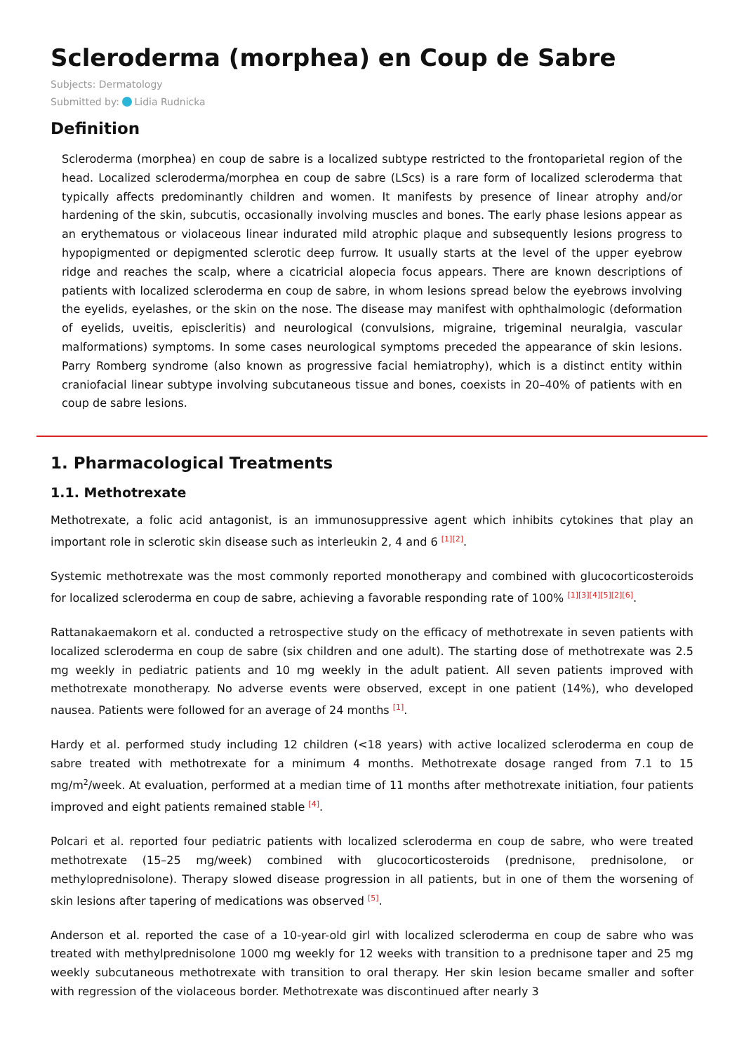Scleroderma (morphea) en Coup de Sabre
Subjects: Dermatology
Submitted by: Lidia Rudnicka
Definition
Scleroderma (morphea) en coup de sabre is a localized subtype restricted to the frontoparietal region of the head. Localized scleroderma/morphea en coup de sabre (LScs) is a rare form of localized scleroderma that typically affects predominantly children and women. It manifests by presence of linear atrophy and/or hardening of the skin, subcutis, occasionally involving muscles and bones. The early phase lesions appear as an erythematous or violaceous linear indurated mild atrophic plaque and subsequently lesions progress to hypopigmented or depigmented sclerotic deep furrow. It usually starts at the level of the upper eyebrow ridge and reaches the scalp, where a cicatricial alopecia focus appears. There are known descriptions of patients with localized scleroderma en coup de sabre, in whom lesions spread below the eyebrows involving the eyelids, eyelashes, or the skin on the nose. The disease may manifest with ophthalmologic (deformation of eyelids, uveitis, episcleritis) and neurological (convulsions, migraine, trigeminal neuralgia, vascular malformations) symptoms. In some cases neurological symptoms preceded the appearance of skin lesions. Parry Romberg syndrome (also known as progressive facial hemiatrophy), which is a distinct entity within craniofacial linear subtype involving subcutaneous tissue and bones, coexists in 20–40% of patients with en coup de sabre lesions.
1. Pharmacological Treatments
1.1. Methotrexate
Methotrexate, a folic acid antagonist, is an immunosuppressive agent which inhibits cytokines that play an important role in sclerotic skin disease such as interleukin 2, 4 and 6 <sup>[1][2]</sup>.
Systemic methotrexate was the most commonly reported monotherapy and combined with glucocorticosteroids for localized scleroderma en coup de sabre, achieving a favorable responding rate of 100% <sup>[1][3][4][5][2][6]</sup>.
Rattanakaemakorn et al. conducted a retrospective study on the efficacy of methotrexate in seven patients with localized scleroderma en coup de sabre (six children and one adult). The starting dose of methotrexate was 2.5 mg weekly in pediatric patients and 10 mg weekly in the adult patient. All seven patients improved with methotrexate monotherapy. No adverse events were observed, except in one patient (14%), who developed nausea. Patients were followed for an average of 24 months <sup>[1]</sup>.
Hardy et al. performed study including 12 children (<18 years) with active localized scleroderma en coup de sabre treated with methotrexate for a minimum 4 months. Methotrexate dosage ranged from 7.1 to 15 mg/m<sup>2</sup>/week. At evaluation, performed at a median time of 11 months after methotrexate initiation, four patients improved and eight patients remained stable <sup>[4]</sup>.
Polcari et al. reported four pediatric patients with localized scleroderma en coup de sabre, who were treated methotrexate (15–25 mg/week) combined with glucocorticosteroids (prednisone, prednisolone, or methyloprednisolone). Therapy slowed disease progression in all patients, but in one of them the worsening of skin lesions after tapering of medications was observed <sup>[5]</sup>.
Anderson et al. reported the case of a 10-year-old girl with localized scleroderma en coup de sabre who was treated with methylprednisolone 1000 mg weekly for 12 weeks with transition to a prednisone taper and 25 mg weekly subcutaneous methotrexate with transition to oral therapy. Her skin lesion became smaller and softer with regression of the violaceous border. Methotrexate was discontinued after nearly 3